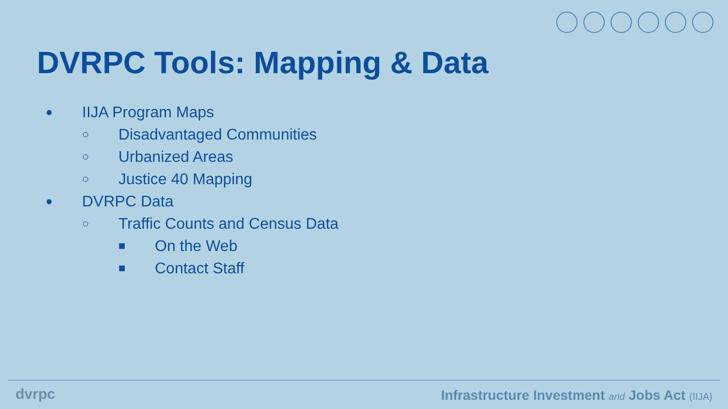DVRPC Tools: Mapping & Data
● IIJA Program Maps
○ Disadvantaged Communities
○ Urbanized Areas
○ Justice 40 Mapping
● DVRPC Data
○ Traffic Counts and Census Data
■ On the Web
■ Contact Staff
dvrpc
Infrastructure Investment and Jobs Act (IIJA)